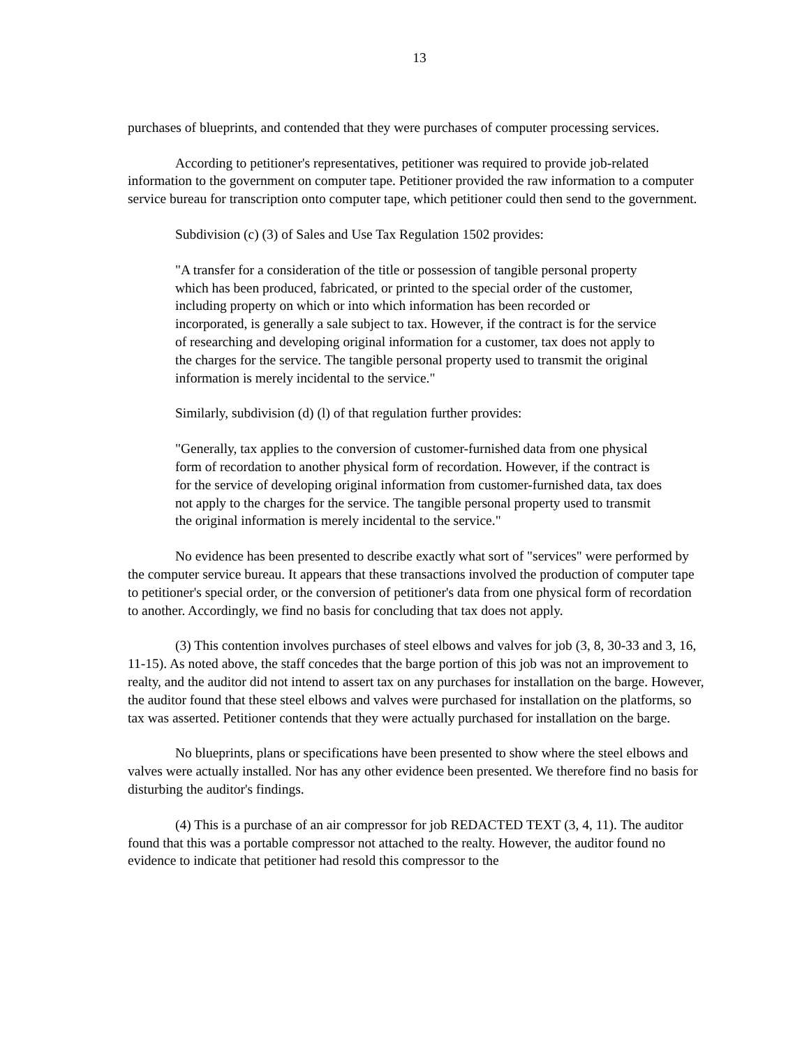13
purchases of blueprints, and contended that they were purchases of computer processing services.
According to petitioner's representatives, petitioner was required to provide job-related information to the government on computer tape. Petitioner provided the raw information to a computer service bureau for transcription onto computer tape, which petitioner could then send to the government.
Subdivision (c) (3) of Sales and Use Tax Regulation 1502 provides:
"A transfer for a consideration of the title or possession of tangible personal property which has been produced, fabricated, or printed to the special order of the customer, including property on which or into which information has been recorded or incorporated, is generally a sale subject to tax. However, if the contract is for the service of researching and developing original information for a customer, tax does not apply to the charges for the service. The tangible personal property used to transmit the original information is merely incidental to the service."
Similarly, subdivision (d) (l) of that regulation further provides:
"Generally, tax applies to the conversion of customer-furnished data from one physical form of recordation to another physical form of recordation. However, if the contract is for the service of developing original information from customer-furnished data, tax does not apply to the charges for the service. The tangible personal property used to transmit the original information is merely incidental to the service."
No evidence has been presented to describe exactly what sort of "services" were performed by the computer service bureau. It appears that these transactions involved the production of computer tape to petitioner's special order, or the conversion of petitioner's data from one physical form of recordation to another. Accordingly, we find no basis for concluding that tax does not apply.
(3) This contention involves purchases of steel elbows and valves for job (3, 8, 30-33 and 3, 16, 11-15). As noted above, the staff concedes that the barge portion of this job was not an improvement to realty, and the auditor did not intend to assert tax on any purchases for installation on the barge. However, the auditor found that these steel elbows and valves were purchased for installation on the platforms, so tax was asserted. Petitioner contends that they were actually purchased for installation on the barge.
No blueprints, plans or specifications have been presented to show where the steel elbows and valves were actually installed. Nor has any other evidence been presented. We therefore find no basis for disturbing the auditor's findings.
(4) This is a purchase of an air compressor for job REDACTED TEXT (3, 4, 11). The auditor found that this was a portable compressor not attached to the realty. However, the auditor found no evidence to indicate that petitioner had resold this compressor to the